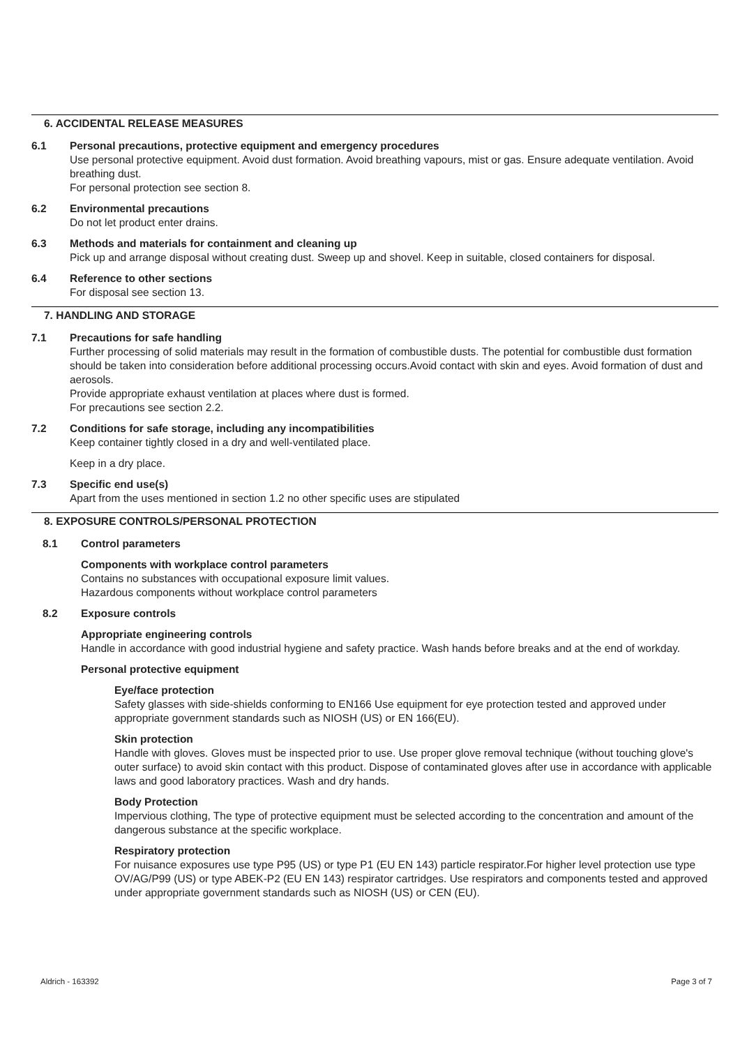6. ACCIDENTAL RELEASE MEASURES
6.1 Personal precautions, protective equipment and emergency procedures
Use personal protective equipment. Avoid dust formation. Avoid breathing vapours, mist or gas. Ensure adequate ventilation. Avoid breathing dust.
For personal protection see section 8.
6.2 Environmental precautions
Do not let product enter drains.
6.3 Methods and materials for containment and cleaning up
Pick up and arrange disposal without creating dust. Sweep up and shovel. Keep in suitable, closed containers for disposal.
6.4 Reference to other sections
For disposal see section 13.
7. HANDLING AND STORAGE
7.1 Precautions for safe handling
Further processing of solid materials may result in the formation of combustible dusts. The potential for combustible dust formation should be taken into consideration before additional processing occurs.Avoid contact with skin and eyes. Avoid formation of dust and aerosols.
Provide appropriate exhaust ventilation at places where dust is formed.
For precautions see section 2.2.
7.2 Conditions for safe storage, including any incompatibilities
Keep container tightly closed in a dry and well-ventilated place.
Keep in a dry place.
7.3 Specific end use(s)
Apart from the uses mentioned in section 1.2 no other specific uses are stipulated
8. EXPOSURE CONTROLS/PERSONAL PROTECTION
8.1 Control parameters
Components with workplace control parameters
Contains no substances with occupational exposure limit values.
Hazardous components without workplace control parameters
8.2 Exposure controls
Appropriate engineering controls
Handle in accordance with good industrial hygiene and safety practice. Wash hands before breaks and at the end of workday.
Personal protective equipment
Eye/face protection
Safety glasses with side-shields conforming to EN166 Use equipment for eye protection tested and approved under appropriate government standards such as NIOSH (US) or EN 166(EU).
Skin protection
Handle with gloves. Gloves must be inspected prior to use. Use proper glove removal technique (without touching glove's outer surface) to avoid skin contact with this product. Dispose of contaminated gloves after use in accordance with applicable laws and good laboratory practices. Wash and dry hands.
Body Protection
Impervious clothing, The type of protective equipment must be selected according to the concentration and amount of the dangerous substance at the specific workplace.
Respiratory protection
For nuisance exposures use type P95 (US) or type P1 (EU EN 143) particle respirator.For higher level protection use type OV/AG/P99 (US) or type ABEK-P2 (EU EN 143) respirator cartridges. Use respirators and components tested and approved under appropriate government standards such as NIOSH (US) or CEN (EU).
Aldrich - 163392 Page 3 of 7